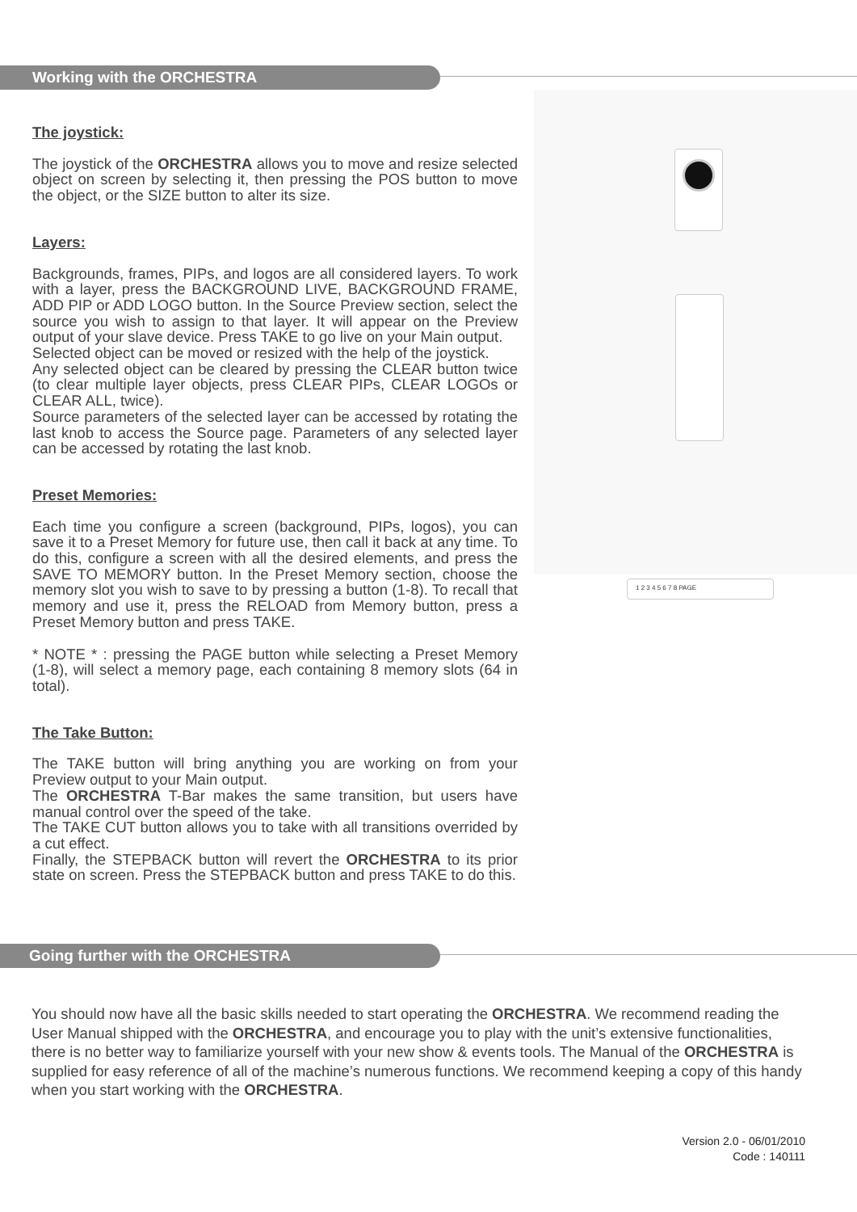Working with the ORCHESTRA
The joystick:
The joystick of the ORCHESTRA allows you to move and resize selected object on screen by selecting it, then pressing the POS button to move the object, or the SIZE button to alter its size.
Layers:
Backgrounds, frames, PIPs, and logos are all considered layers. To work with a layer, press the BACKGROUND LIVE, BACKGROUND FRAME, ADD PIP or ADD LOGO button. In the Source Preview section, select the source you wish to assign to that layer. It will appear on the Preview output of your slave device. Press TAKE to go live on your Main output.
Selected object can be moved or resized with the help of the joystick.
Any selected object can be cleared by pressing the CLEAR button twice (to clear multiple layer objects, press CLEAR PIPs, CLEAR LOGOs or CLEAR ALL, twice).
Source parameters of the selected layer can be accessed by rotating the last knob to access the Source page. Parameters of any selected layer can be accessed by rotating the last knob.
Preset Memories:
Each time you configure a screen (background, PIPs, logos), you can save it to a Preset Memory for future use, then call it back at any time. To do this, configure a screen with all the desired elements, and press the SAVE TO MEMORY button. In the Preset Memory section, choose the memory slot you wish to save to by pressing a button (1-8). To recall that memory and use it, press the RELOAD from Memory button, press a Preset Memory button and press TAKE.
* NOTE * : pressing the PAGE button while selecting a Preset Memory (1-8), will select a memory page, each containing 8 memory slots (64 in total).
The Take Button:
The TAKE button will bring anything you are working on from your Preview output to your Main output.
The ORCHESTRA T-Bar makes the same transition, but users have manual control over the speed of the take.
The TAKE CUT button allows you to take with all transitions overrided by a cut effect.
Finally, the STEPBACK button will revert the ORCHESTRA to its prior state on screen. Press the STEPBACK button and press TAKE to do this.
1 2 3 4 5 6 7 8 PAGE
Going further with the ORCHESTRA
You should now have all the basic skills needed to start operating the ORCHESTRA. We recommend reading the User Manual shipped with the ORCHESTRA, and encourage you to play with the unit’s extensive functionalities, there is no better way to familiarize yourself with your new show & events tools. The Manual of the ORCHESTRA is supplied for easy reference of all of the machine’s numerous functions. We recommend keeping a copy of this handy when you start working with the ORCHESTRA.
Version 2.0 - 06/01/2010
Code : 140111